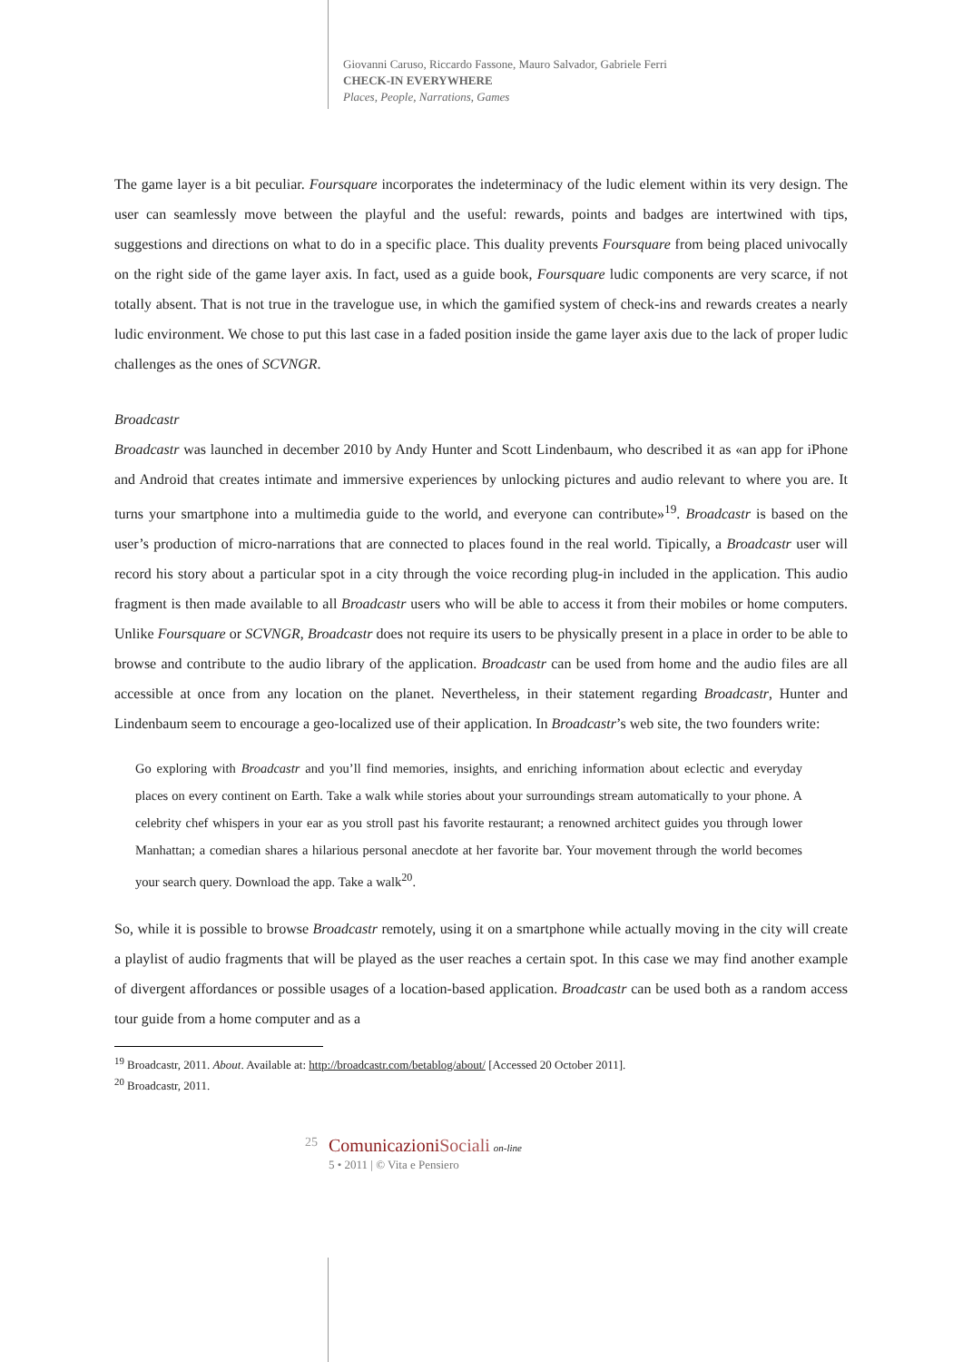Giovanni Caruso, Riccardo Fassone, Mauro Salvador, Gabriele Ferri
CHECK-IN EVERYWHERE
Places, People, Narrations, Games
The game layer is a bit peculiar. Foursquare incorporates the indeterminacy of the ludic element within its very design. The user can seamlessly move between the playful and the useful: rewards, points and badges are intertwined with tips, suggestions and directions on what to do in a specific place. This duality prevents Foursquare from being placed univocally on the right side of the game layer axis. In fact, used as a guide book, Foursquare ludic components are very scarce, if not totally absent. That is not true in the travelogue use, in which the gamified system of check-ins and rewards creates a nearly ludic environment. We chose to put this last case in a faded position inside the game layer axis due to the lack of proper ludic challenges as the ones of SCVNGR.
Broadcastr
Broadcastr was launched in december 2010 by Andy Hunter and Scott Lindenbaum, who described it as «an app for iPhone and Android that creates intimate and immersive experiences by unlocking pictures and audio relevant to where you are. It turns your smartphone into a multimedia guide to the world, and everyone can contribute»<sup>19</sup>. Broadcastr is based on the user’s production of micro-narrations that are connected to places found in the real world. Tipically, a Broadcastr user will record his story about a particular spot in a city through the voice recording plug-in included in the application. This audio fragment is then made available to all Broadcastr users who will be able to access it from their mobiles or home computers. Unlike Foursquare or SCVNGR, Broadcastr does not require its users to be physically present in a place in order to be able to browse and contribute to the audio library of the application. Broadcastr can be used from home and the audio files are all accessible at once from any location on the planet. Nevertheless, in their statement regarding Broadcastr, Hunter and Lindenbaum seem to encourage a geo-localized use of their application. In Broadcastr’s web site, the two founders write:
Go exploring with Broadcastr and you’ll find memories, insights, and enriching information about eclectic and everyday places on every continent on Earth. Take a walk while stories about your surroundings stream automatically to your phone. A celebrity chef whispers in your ear as you stroll past his favorite restaurant; a renowned architect guides you through lower Manhattan; a comedian shares a hilarious personal anecdote at her favorite bar. Your movement through the world becomes your search query. Download the app. Take a walk<sup>20</sup>.
So, while it is possible to browse Broadcastr remotely, using it on a smartphone while actually moving in the city will create a playlist of audio fragments that will be played as the user reaches a certain spot. In this case we may find another example of divergent affordances or possible usages of a location-based application. Broadcastr can be used both as a random access tour guide from a home computer and as a
<sup>19</sup> Broadcastr, 2011. About. Available at: http://broadcastr.com/betablog/about/ [Accessed 20 October 2011].
<sup>20</sup> Broadcastr, 2011.
25
ComunicazioniSociali on-line
5 • 2011 | © Vita e Pensiero